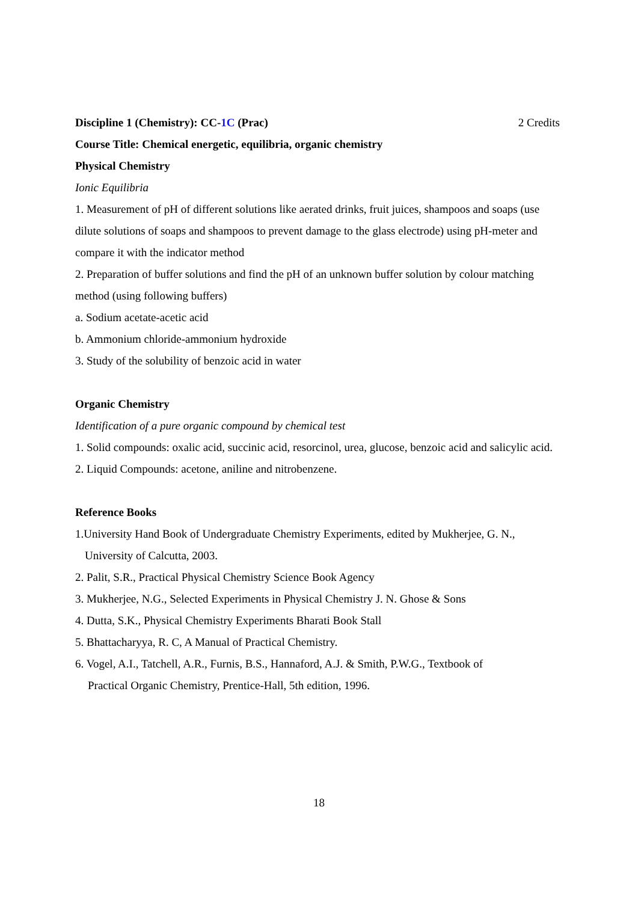Discipline 1 (Chemistry): CC-1C (Prac) 2 Credits
Course Title: Chemical energetic, equilibria, organic chemistry
Physical Chemistry
Ionic Equilibria
1. Measurement of pH of different solutions like aerated drinks, fruit juices, shampoos and soaps (use dilute solutions of soaps and shampoos to prevent damage to the glass electrode) using pH-meter and compare it with the indicator method
2. Preparation of buffer solutions and find the pH of an unknown buffer solution by colour matching method (using following buffers)
a. Sodium acetate-acetic acid
b. Ammonium chloride-ammonium hydroxide
3. Study of the solubility of benzoic acid in water
Organic Chemistry
Identification of a pure organic compound by chemical test
1. Solid compounds: oxalic acid, succinic acid, resorcinol, urea, glucose, benzoic acid and salicylic acid.
2. Liquid Compounds: acetone, aniline and nitrobenzene.
Reference Books
1.University Hand Book of Undergraduate Chemistry Experiments, edited by Mukherjee, G. N.,
University of Calcutta, 2003.
2. Palit, S.R., Practical Physical Chemistry Science Book Agency
3. Mukherjee, N.G., Selected Experiments in Physical Chemistry J. N. Ghose & Sons
4. Dutta, S.K., Physical Chemistry Experiments Bharati Book Stall
5. Bhattacharyya, R. C, A Manual of Practical Chemistry.
6. Vogel, A.I., Tatchell, A.R., Furnis, B.S., Hannaford, A.J. & Smith, P.W.G., Textbook of
Practical Organic Chemistry, Prentice-Hall, 5th edition, 1996.
18